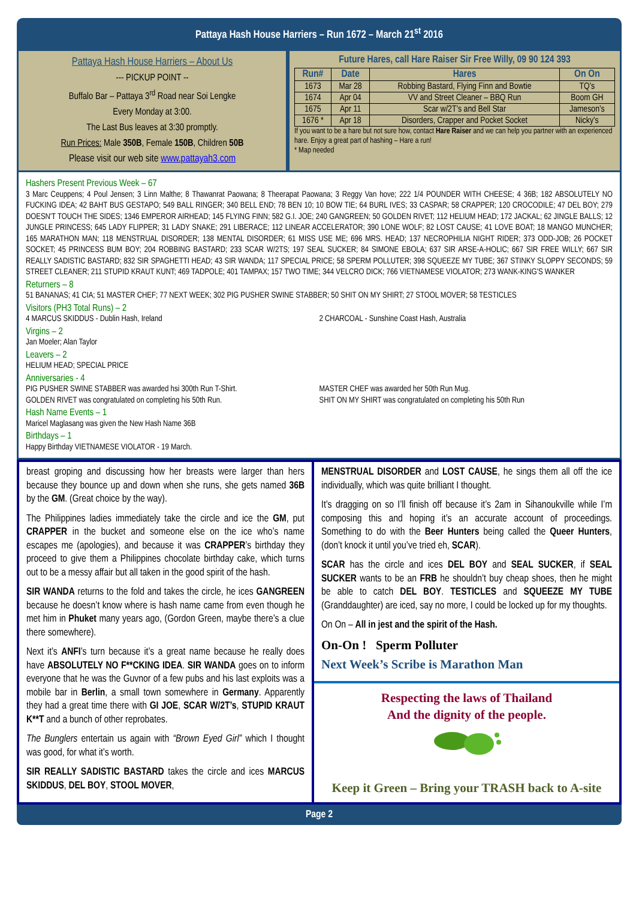Pattaya Hash House Harriers – Run 1672 – March 21<sup>st</sup> 2016
Pattaya Hash House Harriers – About Us
--- PICKUP POINT --
Buffalo Bar – Pattaya 3<sup>rd</sup> Road near Soi Lengke
Every Monday at 3:00.
The Last Bus leaves at 3:30 promptly.
Run Prices: Male 350B, Female 150B, Children 50B
Please visit our web site www.pattayah3.com
Future Hares, call Hare Raiser Sir Free Willy, 09 90 124 393
| Run# | Date | Hares | On On |
| --- | --- | --- | --- |
| 1673 | Mar 28 | Robbing Bastard, Flying Finn and Bowtie | TQ’s |
| 1674 | Apr 04 | VV and Street Cleaner – BBQ Run | Boom GH |
| 1675 | Apr 11 | Scar w/2T’s and Bell Star | Jameson’s |
| 1676 * | Apr 18 | Disorders, Crapper and Pocket Socket | Nicky’s |
If you want to be a hare but not sure how, contact Hare Raiser and we can help you partner with an experienced hare. Enjoy a great part of hashing – Hare a run!
* Map needed
Hashers Present Previous Week – 67
3 Marc Ceuppens; 4 Poul Jensen; 3 Linn Malthe; 8 Thawanrat Paowana; 8 Theerapat Paowana; 3 Reggy Van hove; 222 1/4 POUNDER WITH CHEESE; 4 36B; 182 ABSOLUTELY NO FUCKING IDEA; 42 BAHT BUS GESTAPO; 549 BALL RINGER; 340 BELL END; 78 BEN 10; 10 BOW TIE; 64 BURL IVES; 33 CASPAR; 58 CRAPPER; 120 CROCODILE; 47 DEL BOY; 279 DOESN'T TOUCH THE SIDES; 1346 EMPEROR AIRHEAD; 145 FLYING FINN; 582 G.I. JOE; 240 GANGREEN; 50 GOLDEN RIVET; 112 HELIUM HEAD; 172 JACKAL; 62 JINGLE BALLS; 12 JUNGLE PRINCESS; 645 LADY FLIPPER; 31 LADY SNAKE; 291 LIBERACE; 112 LINEAR ACCELERATOR; 390 LONE WOLF; 82 LOST CAUSE; 41 LOVE BOAT; 18 MANGO MUNCHER; 165 MARATHON MAN; 118 MENSTRUAL DISORDER; 138 MENTAL DISORDER; 61 MISS USE ME; 696 MRS. HEAD; 137 NECROPHILIA NIGHT RIDER; 373 ODD-JOB; 26 POCKET SOCKET; 45 PRINCESS BUM BOY; 204 ROBBING BASTARD; 233 SCAR W/2TS; 197 SEAL SUCKER; 84 SIMONE EBOLA; 637 SIR ARSE-A-HOLIC; 667 SIR FREE WILLY; 667 SIR REALLY SADISTIC BASTARD; 832 SIR SPAGHETTI HEAD; 43 SIR WANDA; 117 SPECIAL PRICE; 58 SPERM POLLUTER; 398 SQUEEZE MY TUBE; 367 STINKY SLOPPY SECONDS; 59 STREET CLEANER; 211 STUPID KRAUT KUNT; 469 TADPOLE; 401 TAMPAX; 157 TWO TIME; 344 VELCRO DICK; 766 VIETNAMESE VIOLATOR; 273 WANK-KING'S WANKER
Returners – 8
51 BANANAS; 41 CIA; 51 MASTER CHEF; 77 NEXT WEEK; 302 PIG PUSHER SWINE STABBER; 50 SHIT ON MY SHIRT; 27 STOOL MOVER; 58 TESTICLES
Visitors (PH3 Total Runs) – 2
4 MARCUS SKIDDUS - Dublin Hash, Ireland
2 CHARCOAL - Sunshine Coast Hash, Australia
Virgins – 2
Jan Moeler; Alan Taylor
Leavers – 2
HELIUM HEAD; SPECIAL PRICE
Anniversaries - 4
PIG PUSHER SWINE STABBER was awarded hsi 300th Run T-Shirt.
GOLDEN RIVET was congratulated on completing his 50th Run.
MASTER CHEF was awarded her 50th Run Mug.
SHIT ON MY SHIRT was congratulated on completing his 50th Run
Hash Name Events – 1
Maricel Maglasang was given the New Hash Name 36B
Birthdays – 1
Happy Birthday VIETNAMESE VIOLATOR - 19 March.
breast groping and discussing how her breasts were larger than hers because they bounce up and down when she runs, she gets named 36B by the GM. (Great choice by the way).
The Philippines ladies immediately take the circle and ice the GM, put CRAPPER in the bucket and someone else on the ice who’s name escapes me (apologies), and because it was CRAPPER’s birthday they proceed to give them a Philippines chocolate birthday cake, which turns out to be a messy affair but all taken in the good spirit of the hash.
SIR WANDA returns to the fold and takes the circle, he ices GANGREEN because he doesn’t know where is hash name came from even though he met him in Phuket many years ago, (Gordon Green, maybe there’s a clue there somewhere).
Next it’s ANFI’s turn because it’s a great name because he really does have ABSOLUTELY NO F**CKING IDEA. SIR WANDA goes on to inform everyone that he was the Guvnor of a few pubs and his last exploits was a mobile bar in Berlin, a small town somewhere in Germany. Apparently they had a great time there with GI JOE, SCAR W/2T’s, STUPID KRAUT K**T and a bunch of other reprobates.
The Bunglers entertain us again with “Brown Eyed Girl” which I thought was good, for what it’s worth.
SIR REALLY SADISTIC BASTARD takes the circle and ices MARCUS SKIDDUS, DEL BOY, STOOL MOVER,
MENSTRUAL DISORDER and LOST CAUSE, he sings them all off the ice individually, which was quite brilliant I thought.
It’s dragging on so I’ll finish off because it’s 2am in Sihanoukville while I’m composing this and hoping it’s an accurate account of proceedings. Something to do with the Beer Hunters being called the Queer Hunters, (don’t knock it until you’ve tried eh, SCAR).
SCAR has the circle and ices DEL BOY and SEAL SUCKER, if SEAL SUCKER wants to be an FRB he shouldn’t buy cheap shoes, then he might be able to catch DEL BOY. TESTICLES and SQUEEZE MY TUBE (Granddaughter) are iced, say no more, I could be locked up for my thoughts.
On On – All in jest and the spirit of the Hash.
On-On ! Sperm Polluter
Next Week’s Scribe is Marathon Man
Respecting the laws of Thailand
And the dignity of the people.
Keep it Green – Bring your TRASH back to A-site
Page 2